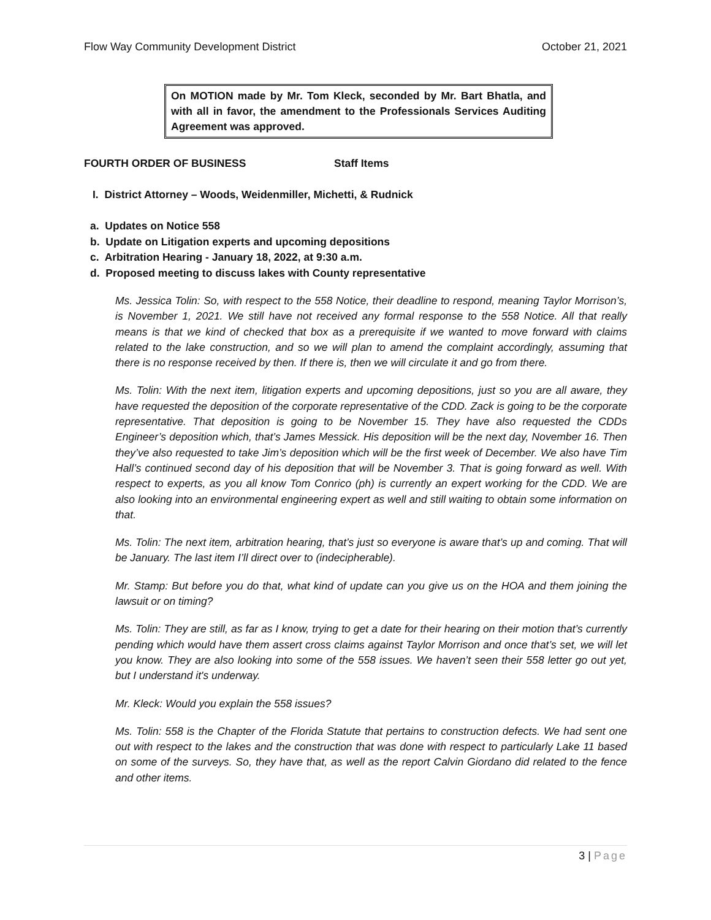Flow Way Community Development District October 21, 2021
On MOTION made by Mr. Tom Kleck, seconded by Mr. Bart Bhatla, and with all in favor, the amendment to the Professionals Services Auditing Agreement was approved.
FOURTH ORDER OF BUSINESS Staff Items
I. District Attorney – Woods, Weidenmiller, Michetti, & Rudnick
a. Updates on Notice 558
b. Update on Litigation experts and upcoming depositions
c. Arbitration Hearing - January 18, 2022, at 9:30 a.m.
d. Proposed meeting to discuss lakes with County representative
Ms. Jessica Tolin: So, with respect to the 558 Notice, their deadline to respond, meaning Taylor Morrison’s, is November 1, 2021. We still have not received any formal response to the 558 Notice. All that really means is that we kind of checked that box as a prerequisite if we wanted to move forward with claims related to the lake construction, and so we will plan to amend the complaint accordingly, assuming that there is no response received by then. If there is, then we will circulate it and go from there.
Ms. Tolin: With the next item, litigation experts and upcoming depositions, just so you are all aware, they have requested the deposition of the corporate representative of the CDD. Zack is going to be the corporate representative. That deposition is going to be November 15. They have also requested the CDDs Engineer’s deposition which, that’s James Messick. His deposition will be the next day, November 16. Then they’ve also requested to take Jim’s deposition which will be the first week of December. We also have Tim Hall’s continued second day of his deposition that will be November 3. That is going forward as well. With respect to experts, as you all know Tom Conrico (ph) is currently an expert working for the CDD. We are also looking into an environmental engineering expert as well and still waiting to obtain some information on that.
Ms. Tolin: The next item, arbitration hearing, that’s just so everyone is aware that’s up and coming. That will be January. The last item I’ll direct over to (indecipherable).
Mr. Stamp: But before you do that, what kind of update can you give us on the HOA and them joining the lawsuit or on timing?
Ms. Tolin: They are still, as far as I know, trying to get a date for their hearing on their motion that’s currently pending which would have them assert cross claims against Taylor Morrison and once that’s set, we will let you know. They are also looking into some of the 558 issues. We haven’t seen their 558 letter go out yet, but I understand it's underway.
Mr. Kleck: Would you explain the 558 issues?
Ms. Tolin: 558 is the Chapter of the Florida Statute that pertains to construction defects. We had sent one out with respect to the lakes and the construction that was done with respect to particularly Lake 11 based on some of the surveys. So, they have that, as well as the report Calvin Giordano did related to the fence and other items.
3 | Page